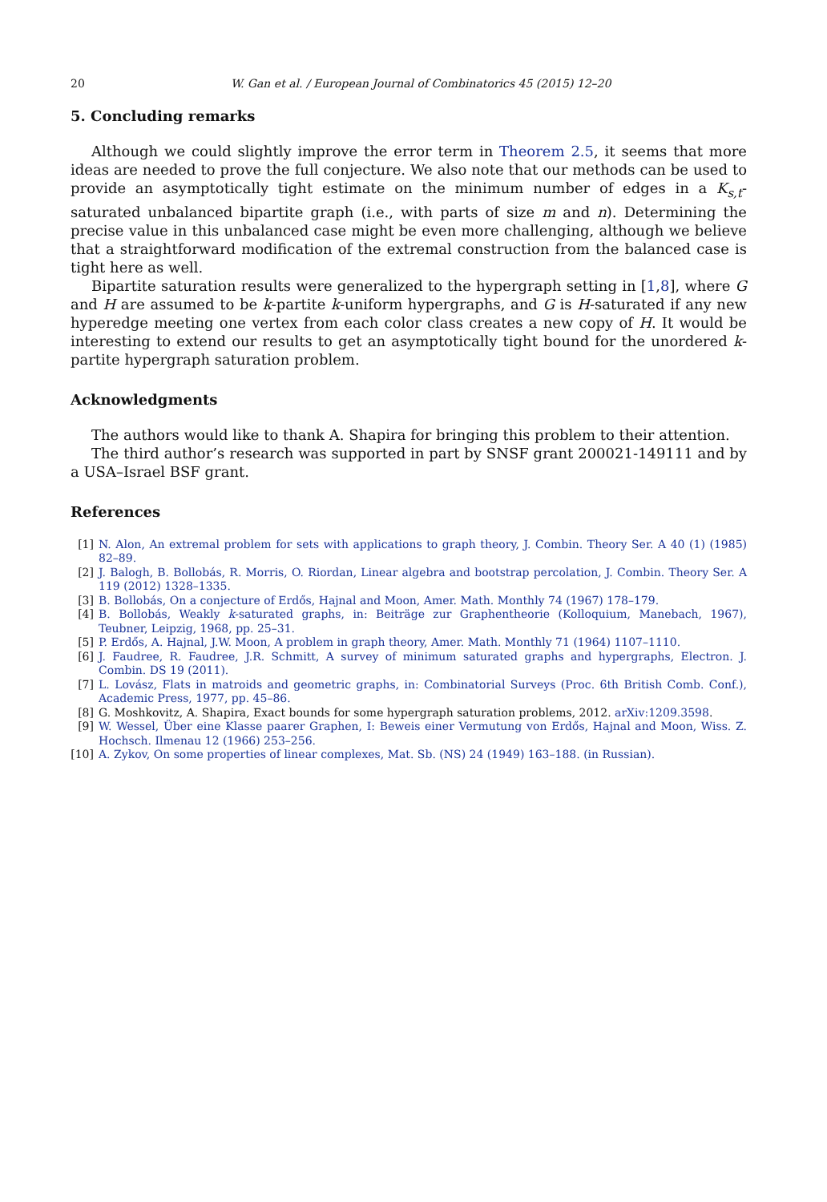20 W. Gan et al. / European Journal of Combinatorics 45 (2015) 12–20
5. Concluding remarks
Although we could slightly improve the error term in Theorem 2.5, it seems that more ideas are needed to prove the full conjecture. We also note that our methods can be used to provide an asymptotically tight estimate on the minimum number of edges in a K<sub>s,t</sub>-saturated unbalanced bipartite graph (i.e., with parts of size m and n). Determining the precise value in this unbalanced case might be even more challenging, although we believe that a straightforward modification of the extremal construction from the balanced case is tight here as well.
Bipartite saturation results were generalized to the hypergraph setting in [1,8], where G and H are assumed to be k-partite k-uniform hypergraphs, and G is H-saturated if any new hyperedge meeting one vertex from each color class creates a new copy of H. It would be interesting to extend our results to get an asymptotically tight bound for the unordered k-partite hypergraph saturation problem.
Acknowledgments
The authors would like to thank A. Shapira for bringing this problem to their attention.
The third author’s research was supported in part by SNSF grant 200021-149111 and by a USA–Israel BSF grant.
References
[1] N. Alon, An extremal problem for sets with applications to graph theory, J. Combin. Theory Ser. A 40 (1) (1985) 82–89.
[2] J. Balogh, B. Bollobás, R. Morris, O. Riordan, Linear algebra and bootstrap percolation, J. Combin. Theory Ser. A 119 (2012) 1328–1335.
[3] B. Bollobás, On a conjecture of Erdős, Hajnal and Moon, Amer. Math. Monthly 74 (1967) 178–179.
[4] B. Bollobás, Weakly k-saturated graphs, in: Beiträge zur Graphentheorie (Kolloquium, Manebach, 1967), Teubner, Leipzig, 1968, pp. 25–31.
[5] P. Erdős, A. Hajnal, J.W. Moon, A problem in graph theory, Amer. Math. Monthly 71 (1964) 1107–1110.
[6] J. Faudree, R. Faudree, J.R. Schmitt, A survey of minimum saturated graphs and hypergraphs, Electron. J. Combin. DS 19 (2011).
[7] L. Lovász, Flats in matroids and geometric graphs, in: Combinatorial Surveys (Proc. 6th British Comb. Conf.), Academic Press, 1977, pp. 45–86.
[8] G. Moshkovitz, A. Shapira, Exact bounds for some hypergraph saturation problems, 2012. arXiv:1209.3598.
[9] W. Wessel, Über eine Klasse paarer Graphen, I: Beweis einer Vermutung von Erdős, Hajnal and Moon, Wiss. Z. Hochsch. Ilmenau 12 (1966) 253–256.
[10] A. Zykov, On some properties of linear complexes, Mat. Sb. (NS) 24 (1949) 163–188. (in Russian).